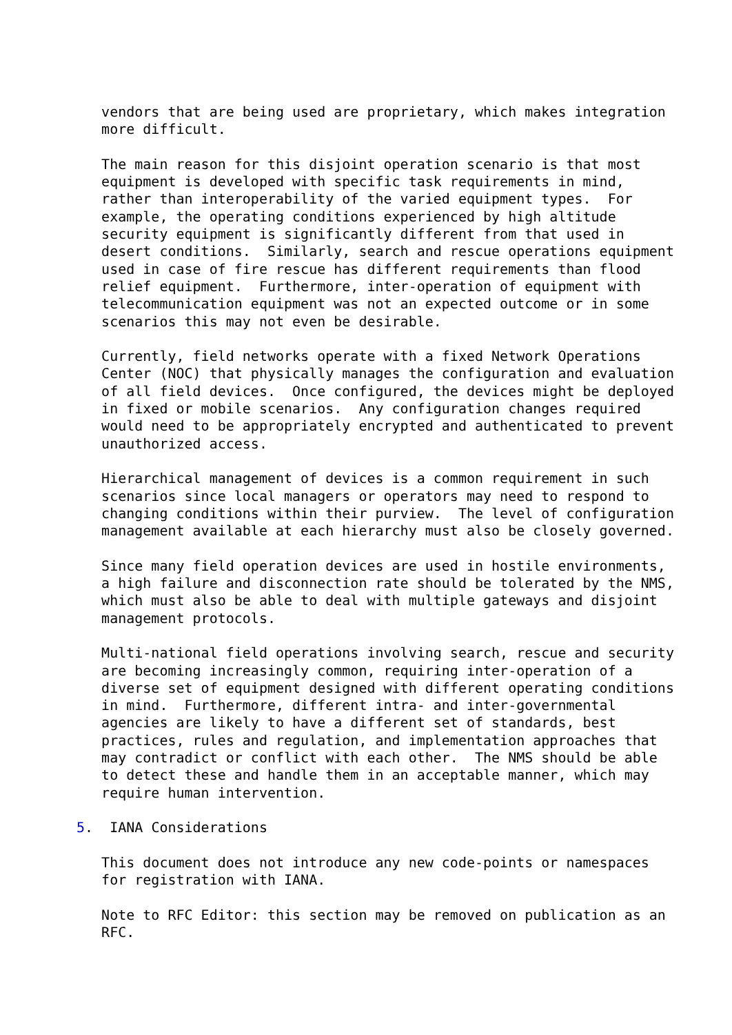vendors that are being used are proprietary, which makes integration
   more difficult.

   The main reason for this disjoint operation scenario is that most
   equipment is developed with specific task requirements in mind,
   rather than interoperability of the varied equipment types.  For
   example, the operating conditions experienced by high altitude
   security equipment is significantly different from that used in
   desert conditions.  Similarly, search and rescue operations equipment
   used in case of fire rescue has different requirements than flood
   relief equipment.  Furthermore, inter-operation of equipment with
   telecommunication equipment was not an expected outcome or in some
   scenarios this may not even be desirable.

   Currently, field networks operate with a fixed Network Operations
   Center (NOC) that physically manages the configuration and evaluation
   of all field devices.  Once configured, the devices might be deployed
   in fixed or mobile scenarios.  Any configuration changes required
   would need to be appropriately encrypted and authenticated to prevent
   unauthorized access.

   Hierarchical management of devices is a common requirement in such
   scenarios since local managers or operators may need to respond to
   changing conditions within their purview.  The level of configuration
   management available at each hierarchy must also be closely governed.

   Since many field operation devices are used in hostile environments,
   a high failure and disconnection rate should be tolerated by the NMS,
   which must also be able to deal with multiple gateways and disjoint
   management protocols.

   Multi-national field operations involving search, rescue and security
   are becoming increasingly common, requiring inter-operation of a
   diverse set of equipment designed with different operating conditions
   in mind.  Furthermore, different intra- and inter-governmental
   agencies are likely to have a different set of standards, best
   practices, rules and regulation, and implementation approaches that
   may contradict or conflict with each other.  The NMS should be able
   to detect these and handle them in an acceptable manner, which may
   require human intervention.

5.  IANA Considerations

   This document does not introduce any new code-points or namespaces
   for registration with IANA.

   Note to RFC Editor: this section may be removed on publication as an
   RFC.